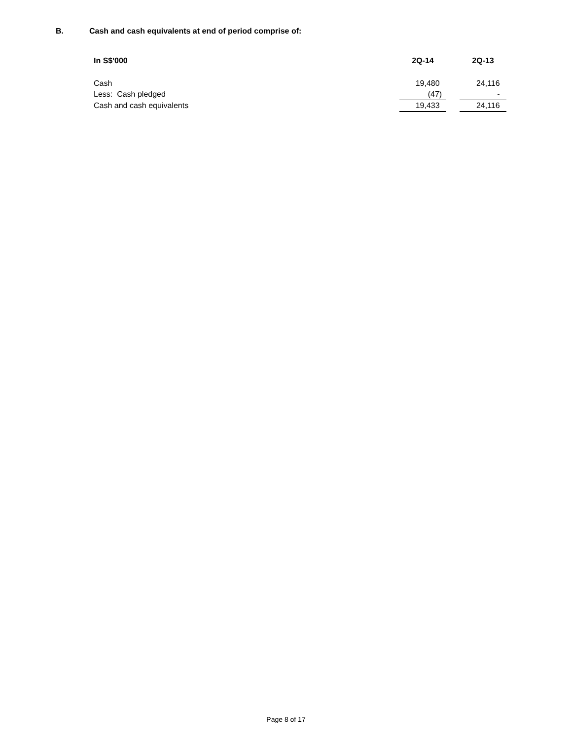B. Cash and cash equivalents at end of period comprise of:
| In S$'000 | 2Q-14 | | 2Q-13 |
| --- | --- | --- | --- |
| Cash | 19,480 | | 24,116 |
| Less: Cash pledged | (47) | | - |
| Cash and cash equivalents | 19,433 | | 24,116 |
Page 8 of 17